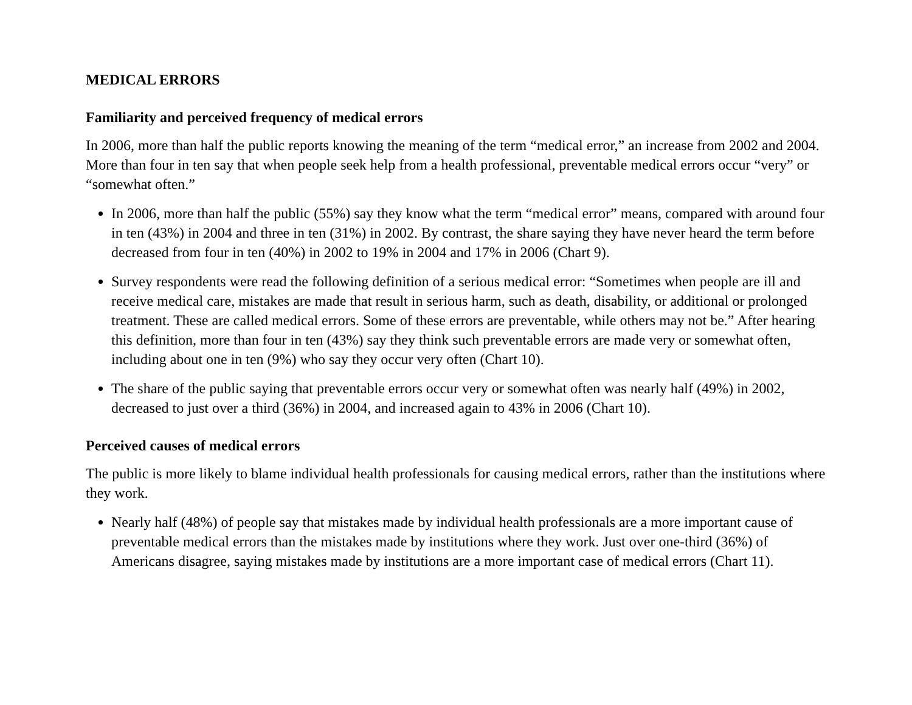MEDICAL ERRORS
Familiarity and perceived frequency of medical errors
In 2006, more than half the public reports knowing the meaning of the term “medical error,” an increase from 2002 and 2004. More than four in ten say that when people seek help from a health professional, preventable medical errors occur “very” or “somewhat often.”
In 2006, more than half the public (55%) say they know what the term “medical error” means, compared with around four in ten (43%) in 2004 and three in ten (31%) in 2002. By contrast, the share saying they have never heard the term before decreased from four in ten (40%) in 2002 to 19% in 2004 and 17% in 2006 (Chart 9).
Survey respondents were read the following definition of a serious medical error: “Sometimes when people are ill and receive medical care, mistakes are made that result in serious harm, such as death, disability, or additional or prolonged treatment. These are called medical errors. Some of these errors are preventable, while others may not be.” After hearing this definition, more than four in ten (43%) say they think such preventable errors are made very or somewhat often, including about one in ten (9%) who say they occur very often (Chart 10).
The share of the public saying that preventable errors occur very or somewhat often was nearly half (49%) in 2002, decreased to just over a third (36%) in 2004, and increased again to 43% in 2006 (Chart 10).
Perceived causes of medical errors
The public is more likely to blame individual health professionals for causing medical errors, rather than the institutions where they work.
Nearly half (48%) of people say that mistakes made by individual health professionals are a more important cause of preventable medical errors than the mistakes made by institutions where they work. Just over one-third (36%) of Americans disagree, saying mistakes made by institutions are a more important case of medical errors (Chart 11).